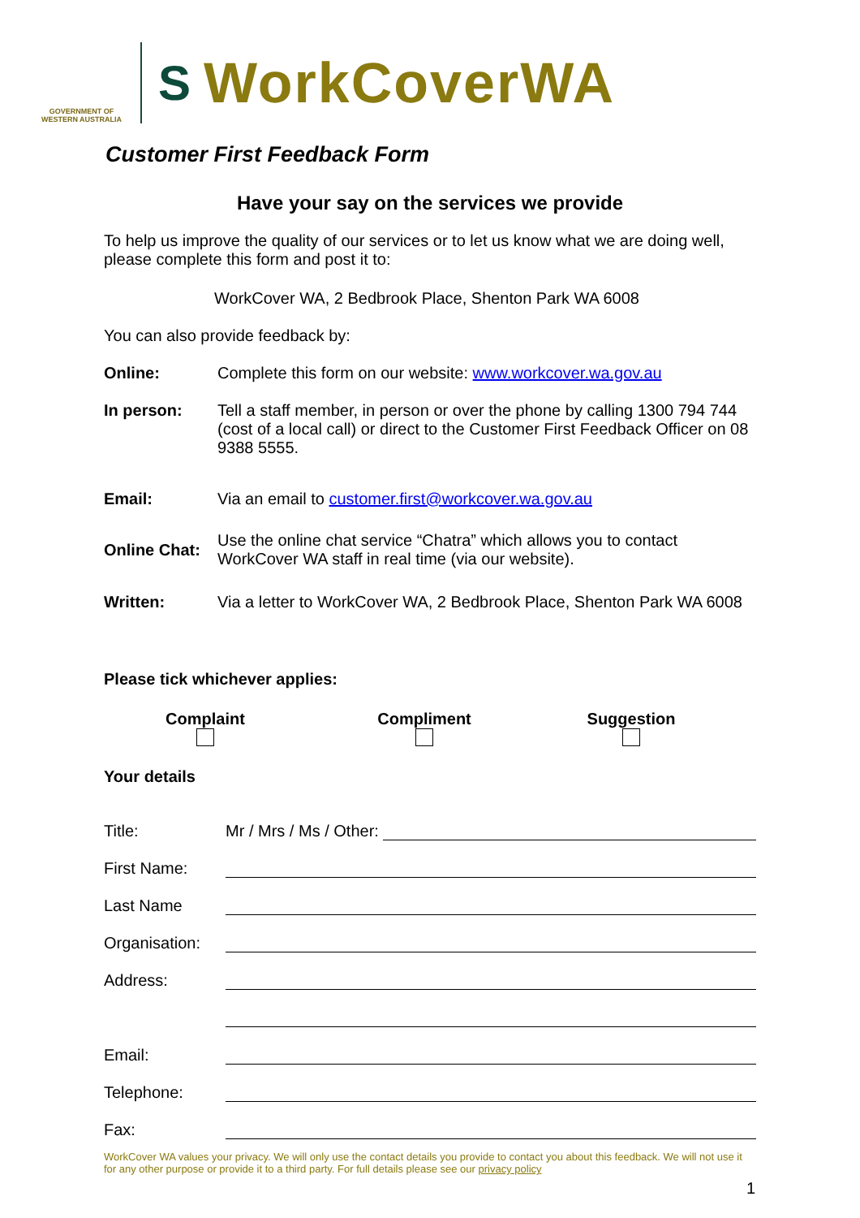GOVERNMENT OF WESTERN AUSTRALIA
S WorkCoverWA
Customer First Feedback Form
Have your say on the services we provide
To help us improve the quality of our services or to let us know what we are doing well, please complete this form and post it to:
WorkCover WA, 2 Bedbrook Place, Shenton Park WA 6008
You can also provide feedback by:
Online: Complete this form on our website: www.workcover.wa.gov.au
In person: Tell a staff member, in person or over the phone by calling 1300 794 744 (cost of a local call) or direct to the Customer First Feedback Officer on 08 9388 5555.
Email: Via an email to customer.first@workcover.wa.gov.au
Online Chat: Use the online chat service “Chatra” which allows you to contact WorkCover WA staff in real time (via our website).
Written: Via a letter to WorkCover WA, 2 Bedbrook Place, Shenton Park WA 6008
Please tick whichever applies:
Complaint
Compliment
Suggestion
Your details
Title: Mr / Mrs / Ms / Other:
First Name:
Last Name
Organisation:
Address:
Email:
Telephone:
Fax:
WorkCover WA values your privacy. We will only use the contact details you provide to contact you about this feedback. We will not use it for any other purpose or provide it to a third party. For full details please see our privacy policy
1